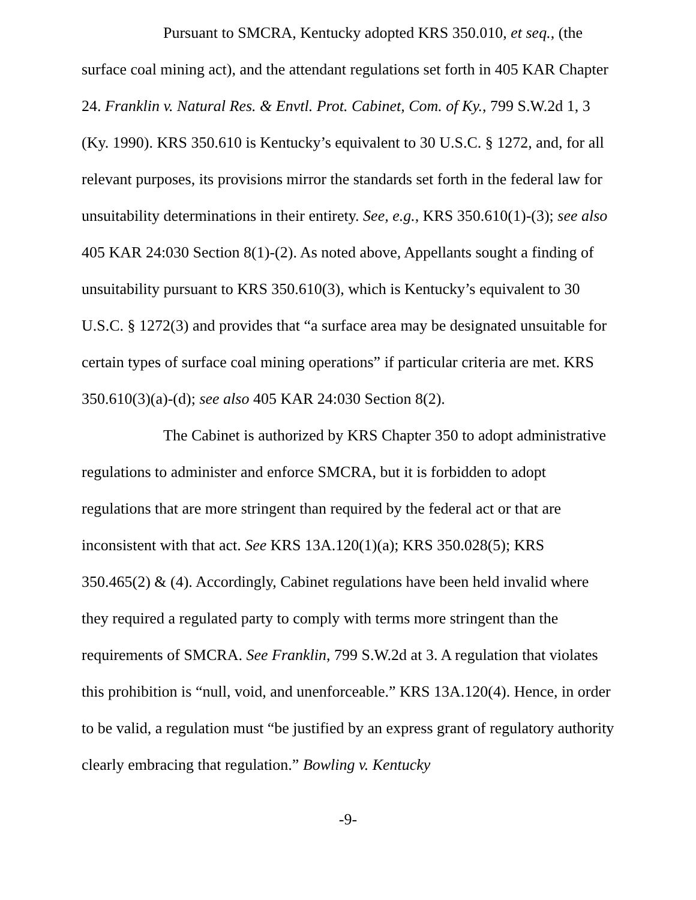Pursuant to SMCRA, Kentucky adopted KRS 350.010, et seq., (the surface coal mining act), and the attendant regulations set forth in 405 KAR Chapter 24. Franklin v. Natural Res. & Envtl. Prot. Cabinet, Com. of Ky., 799 S.W.2d 1, 3 (Ky. 1990). KRS 350.610 is Kentucky’s equivalent to 30 U.S.C. § 1272, and, for all relevant purposes, its provisions mirror the standards set forth in the federal law for unsuitability determinations in their entirety. See, e.g., KRS 350.610(1)-(3); see also 405 KAR 24:030 Section 8(1)-(2). As noted above, Appellants sought a finding of unsuitability pursuant to KRS 350.610(3), which is Kentucky’s equivalent to 30 U.S.C. § 1272(3) and provides that “a surface area may be designated unsuitable for certain types of surface coal mining operations” if particular criteria are met. KRS 350.610(3)(a)-(d); see also 405 KAR 24:030 Section 8(2).
The Cabinet is authorized by KRS Chapter 350 to adopt administrative regulations to administer and enforce SMCRA, but it is forbidden to adopt regulations that are more stringent than required by the federal act or that are inconsistent with that act. See KRS 13A.120(1)(a); KRS 350.028(5); KRS 350.465(2) & (4). Accordingly, Cabinet regulations have been held invalid where they required a regulated party to comply with terms more stringent than the requirements of SMCRA. See Franklin, 799 S.W.2d at 3. A regulation that violates this prohibition is “null, void, and unenforceable.” KRS 13A.120(4). Hence, in order to be valid, a regulation must “be justified by an express grant of regulatory authority clearly embracing that regulation.” Bowling v. Kentucky
-9-